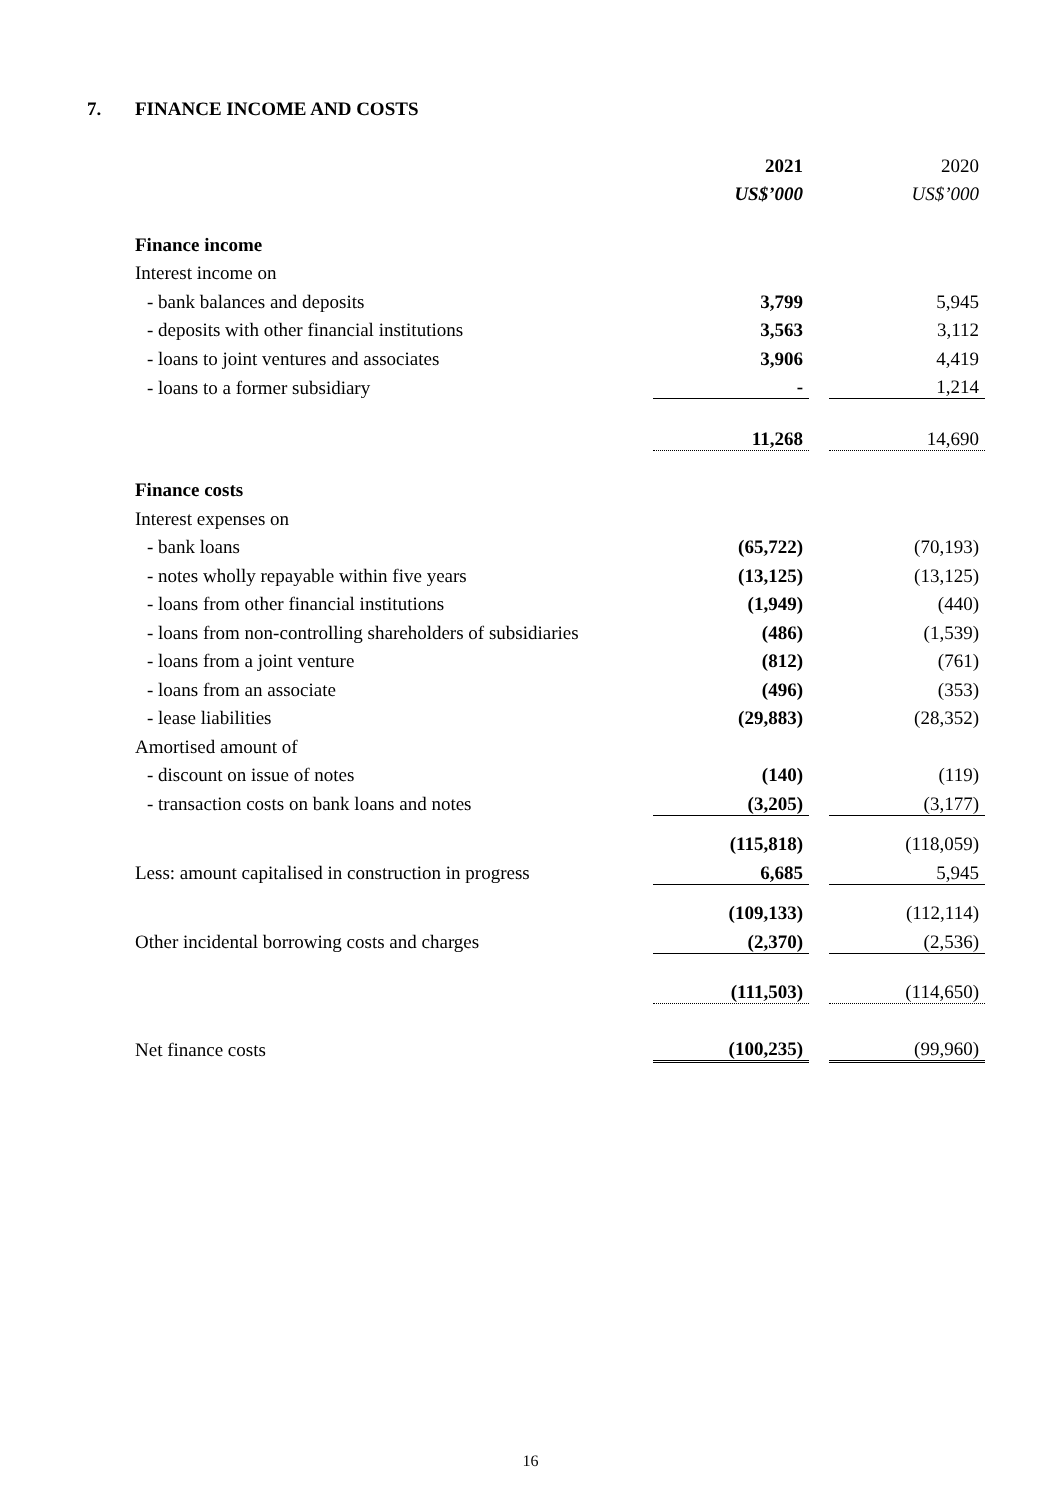7. FINANCE INCOME AND COSTS
| | 2021 | | 2020 |
| | US$’000 | | US$’000 |
| Finance income | | | |
| Interest income on | | | |
| - bank balances and deposits | 3,799 | | 5,945 |
| - deposits with other financial institutions | 3,563 | | 3,112 |
| - loans to joint ventures and associates | 3,906 | | 4,419 |
| - loans to a former subsidiary | - | | 1,214 |
| | 11,268 | | 14,690 |
| Finance costs | | | |
| Interest expenses on | | | |
| - bank loans | (65,722) | | (70,193) |
| - notes wholly repayable within five years | (13,125) | | (13,125) |
| - loans from other financial institutions | (1,949) | | (440) |
| - loans from non-controlling shareholders of subsidiaries | (486) | | (1,539) |
| - loans from a joint venture | (812) | | (761) |
| - loans from an associate | (496) | | (353) |
| - lease liabilities | (29,883) | | (28,352) |
| Amortised amount of | | | |
| - discount on issue of notes | (140) | | (119) |
| - transaction costs on bank loans and notes | (3,205) | | (3,177) |
| | (115,818) | | (118,059) |
| Less: amount capitalised in construction in progress | 6,685 | | 5,945 |
| | (109,133) | | (112,114) |
| Other incidental borrowing costs and charges | (2,370) | | (2,536) |
| | (111,503) | | (114,650) |
| Net finance costs | (100,235) | | (99,960) |
16